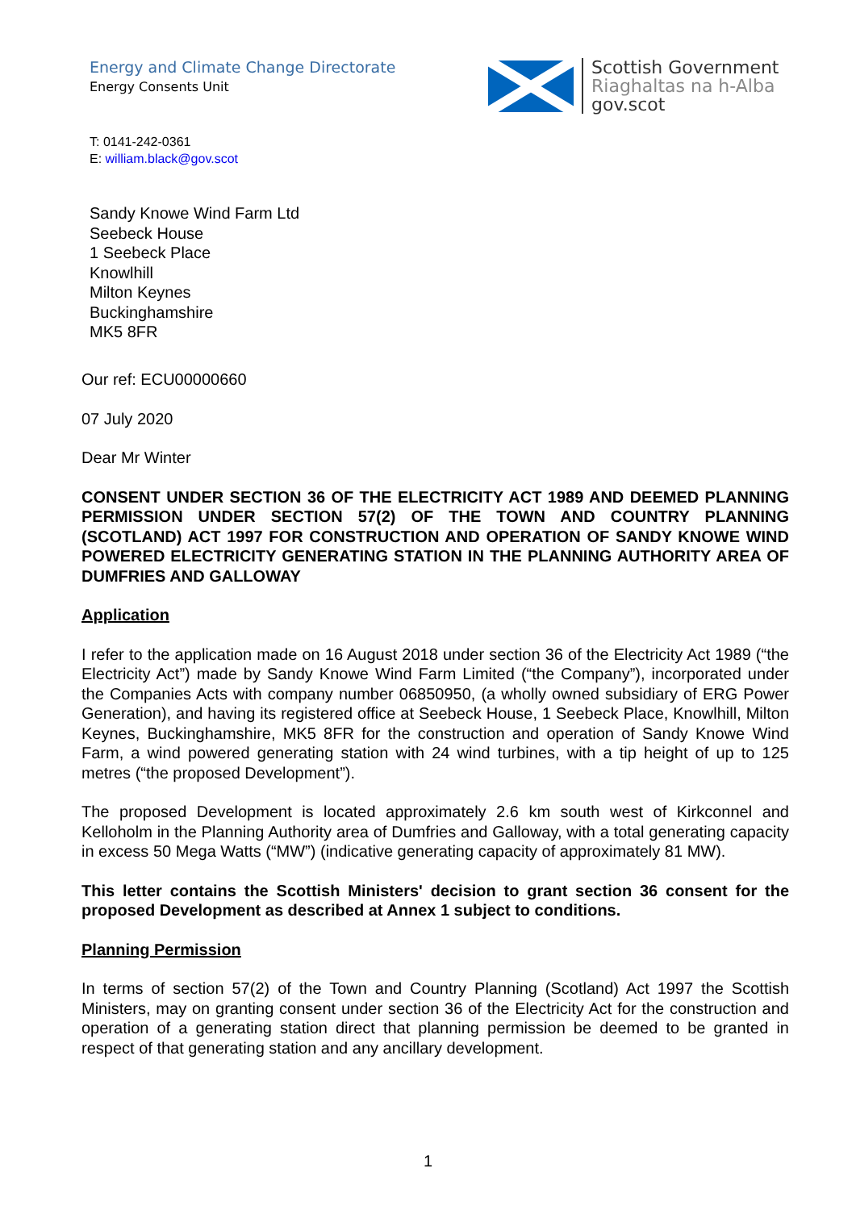Energy and Climate Change Directorate
Energy Consents Unit
Scottish Government
Riaghaltas na h-Alba
gov.scot
T: 0141-242-0361
E: william.black@gov.scot
Sandy Knowe Wind Farm Ltd
Seebeck House
1 Seebeck Place
Knowlhill
Milton Keynes
Buckinghamshire
MK5 8FR
Our ref: ECU00000660
07 July 2020
Dear Mr Winter
CONSENT UNDER SECTION 36 OF THE ELECTRICITY ACT 1989 AND DEEMED PLANNING PERMISSION UNDER SECTION 57(2) OF THE TOWN AND COUNTRY PLANNING (SCOTLAND) ACT 1997 FOR CONSTRUCTION AND OPERATION OF SANDY KNOWE WIND POWERED ELECTRICITY GENERATING STATION IN THE PLANNING AUTHORITY AREA OF DUMFRIES AND GALLOWAY
Application
I refer to the application made on 16 August 2018 under section 36 of the Electricity Act 1989 (“the Electricity Act”) made by Sandy Knowe Wind Farm Limited (“the Company”), incorporated under the Companies Acts with company number 06850950, (a wholly owned subsidiary of ERG Power Generation), and having its registered office at Seebeck House, 1 Seebeck Place, Knowlhill, Milton Keynes, Buckinghamshire, MK5 8FR for the construction and operation of Sandy Knowe Wind Farm, a wind powered generating station with 24 wind turbines, with a tip height of up to 125 metres (“the proposed Development”).
The proposed Development is located approximately 2.6 km south west of Kirkconnel and Kelloholm in the Planning Authority area of Dumfries and Galloway, with a total generating capacity in excess 50 Mega Watts (“MW”) (indicative generating capacity of approximately 81 MW).
This letter contains the Scottish Ministers' decision to grant section 36 consent for the proposed Development as described at Annex 1 subject to conditions.
Planning Permission
In terms of section 57(2) of the Town and Country Planning (Scotland) Act 1997 the Scottish Ministers, may on granting consent under section 36 of the Electricity Act for the construction and operation of a generating station direct that planning permission be deemed to be granted in respect of that generating station and any ancillary development.
1